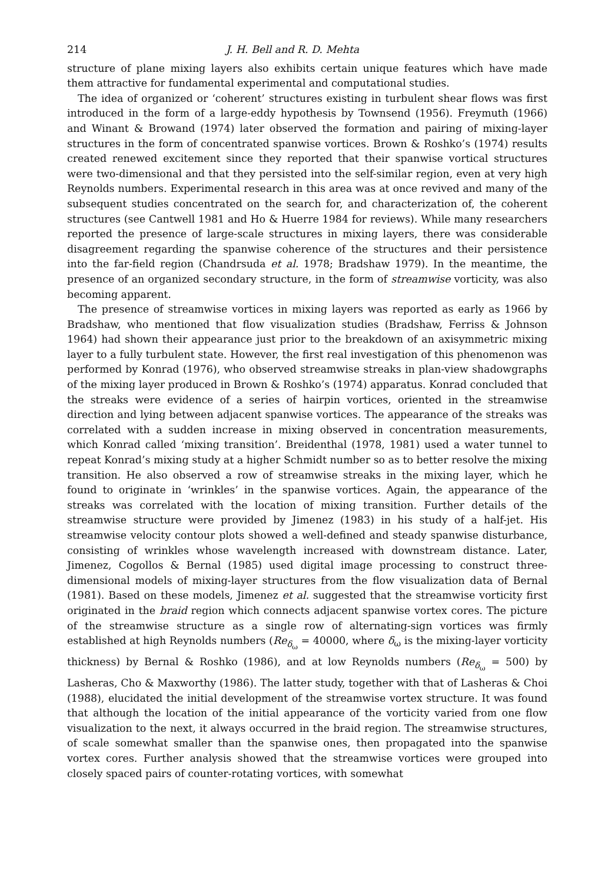214 J. H. Bell and R. D. Mehta
structure of plane mixing layers also exhibits certain unique features which have made them attractive for fundamental experimental and computational studies.
The idea of organized or ‘coherent’ structures existing in turbulent shear flows was first introduced in the form of a large-eddy hypothesis by Townsend (1956). Freymuth (1966) and Winant & Browand (1974) later observed the formation and pairing of mixing-layer structures in the form of concentrated spanwise vortices. Brown & Roshko’s (1974) results created renewed excitement since they reported that their spanwise vortical structures were two-dimensional and that they persisted into the self-similar region, even at very high Reynolds numbers. Experimental research in this area was at once revived and many of the subsequent studies concentrated on the search for, and characterization of, the coherent structures (see Cantwell 1981 and Ho & Huerre 1984 for reviews). While many researchers reported the presence of large-scale structures in mixing layers, there was considerable disagreement regarding the spanwise coherence of the structures and their persistence into the far-field region (Chandrsuda et al. 1978; Bradshaw 1979). In the meantime, the presence of an organized secondary structure, in the form of streamwise vorticity, was also becoming apparent.
The presence of streamwise vortices in mixing layers was reported as early as 1966 by Bradshaw, who mentioned that flow visualization studies (Bradshaw, Ferriss & Johnson 1964) had shown their appearance just prior to the breakdown of an axisymmetric mixing layer to a fully turbulent state. However, the first real investigation of this phenomenon was performed by Konrad (1976), who observed streamwise streaks in plan-view shadowgraphs of the mixing layer produced in Brown & Roshko’s (1974) apparatus. Konrad concluded that the streaks were evidence of a series of hairpin vortices, oriented in the streamwise direction and lying between adjacent spanwise vortices. The appearance of the streaks was correlated with a sudden increase in mixing observed in concentration measurements, which Konrad called ‘mixing transition’. Breidenthal (1978, 1981) used a water tunnel to repeat Konrad’s mixing study at a higher Schmidt number so as to better resolve the mixing transition. He also observed a row of streamwise streaks in the mixing layer, which he found to originate in ‘wrinkles’ in the spanwise vortices. Again, the appearance of the streaks was correlated with the location of mixing transition. Further details of the streamwise structure were provided by Jimenez (1983) in his study of a half-jet. His streamwise velocity contour plots showed a well-defined and steady spanwise disturbance, consisting of wrinkles whose wavelength increased with downstream distance. Later, Jimenez, Cogollos & Bernal (1985) used digital image processing to construct three-dimensional models of mixing-layer structures from the flow visualization data of Bernal (1981). Based on these models, Jimenez et al. suggested that the streamwise vorticity first originated in the braid region which connects adjacent spanwise vortex cores. The picture of the streamwise structure as a single row of alternating-sign vortices was firmly established at high Reynolds numbers (Re<sub>δ<sub>ω</sub></sub> = 40000, where δ<sub>ω</sub> is the mixing-layer vorticity thickness) by Bernal & Roshko (1986), and at low Reynolds numbers (Re<sub>δ<sub>ω</sub></sub> = 500) by Lasheras, Cho & Maxworthy (1986). The latter study, together with that of Lasheras & Choi (1988), elucidated the initial development of the streamwise vortex structure. It was found that although the location of the initial appearance of the vorticity varied from one flow visualization to the next, it always occurred in the braid region. The streamwise structures, of scale somewhat smaller than the spanwise ones, then propagated into the spanwise vortex cores. Further analysis showed that the streamwise vortices were grouped into closely spaced pairs of counter-rotating vortices, with somewhat